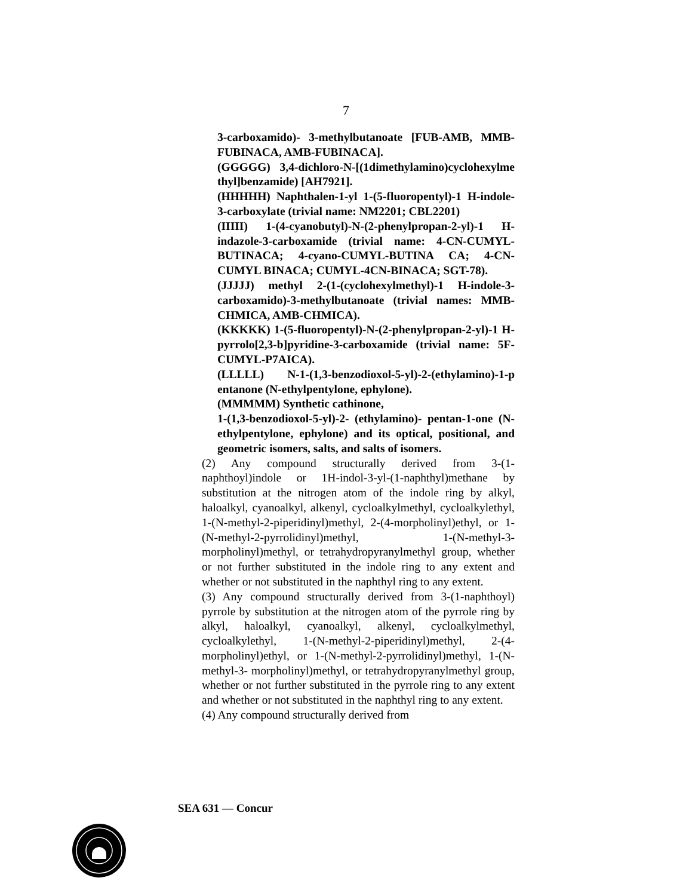7
3-carboxamido)- 3-methylbutanoate [FUB-AMB, MMB-FUBINACA, AMB-FUBINACA].
(GGGGG) 3,4-dichloro-N-[(1dimethylamino)cyclohexylme thyl]benzamide) [AH7921].
(HHHHH) Naphthalen-1-yl 1-(5-fluoropentyl)-1 H-indole-3-carboxylate (trivial name: NM2201; CBL2201)
(IIIII) 1-(4-cyanobutyl)-N-(2-phenylpropan-2-yl)-1 H-indazole-3-carboxamide (trivial name: 4-CN-CUMYL-BUTINACA; 4-cyano-CUMYL-BUTINA CA; 4-CN-CUMYL BINACA; CUMYL-4CN-BINACA; SGT-78).
(JJJJJ) methyl 2-(1-(cyclohexylmethyl)-1 H-indole-3-carboxamido)-3-methylbutanoate (trivial names: MMB-CHMICA, AMB-CHMICA).
(KKKKK) 1-(5-fluoropentyl)-N-(2-phenylpropan-2-yl)-1 H-pyrrolo[2,3-b]pyridine-3-carboxamide (trivial name: 5F-CUMYL-P7AICA).
(LLLLL) N-1-(1,3-benzodioxol-5-yl)-2-(ethylamino)-1-p entanone (N-ethylpentylone, ephylone).
(MMMMM) Synthetic cathinone,
1-(1,3-benzodioxol-5-yl)-2- (ethylamino)- pentan-1-one (N-ethylpentylone, ephylone) and its optical, positional, and geometric isomers, salts, and salts of isomers.
(2) Any compound structurally derived from 3-(1-naphthoyl)indole or 1H-indol-3-yl-(1-naphthyl)methane by substitution at the nitrogen atom of the indole ring by alkyl, haloalkyl, cyanoalkyl, alkenyl, cycloalkylmethyl, cycloalkylethyl, 1-(N-methyl-2-piperidinyl)methyl, 2-(4-morpholinyl)ethyl, or 1-(N-methyl-2-pyrrolidinyl)methyl, 1-(N-methyl-3-morpholinyl)methyl, or tetrahydropyranylmethyl group, whether or not further substituted in the indole ring to any extent and whether or not substituted in the naphthyl ring to any extent.
(3) Any compound structurally derived from 3-(1-naphthoyl) pyrrole by substitution at the nitrogen atom of the pyrrole ring by alkyl, haloalkyl, cyanoalkyl, alkenyl, cycloalkylmethyl, cycloalkylethyl, 1-(N-methyl-2-piperidinyl)methyl, 2-(4-morpholinyl)ethyl, or 1-(N-methyl-2-pyrrolidinyl)methyl, 1-(N-methyl-3- morpholinyl)methyl, or tetrahydropyranylmethyl group, whether or not further substituted in the pyrrole ring to any extent and whether or not substituted in the naphthyl ring to any extent.
(4) Any compound structurally derived from
SEA 631 — Concur